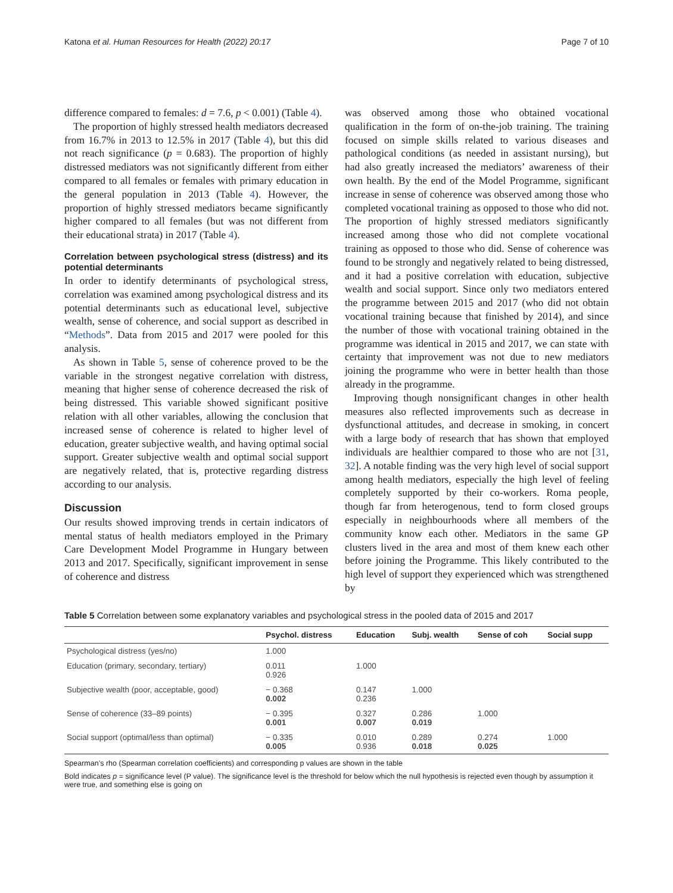Katona et al. Human Resources for Health (2022) 20:17 Page 7 of 10
difference compared to females: d = 7.6, p < 0.001) (Table 4).
The proportion of highly stressed health mediators decreased from 16.7% in 2013 to 12.5% in 2017 (Table 4), but this did not reach significance (p = 0.683). The proportion of highly distressed mediators was not significantly different from either compared to all females or females with primary education in the general population in 2013 (Table 4). However, the proportion of highly stressed mediators became significantly higher compared to all females (but was not different from their educational strata) in 2017 (Table 4).
Correlation between psychological stress (distress) and its potential determinants
In order to identify determinants of psychological stress, correlation was examined among psychological distress and its potential determinants such as educational level, subjective wealth, sense of coherence, and social support as described in “Methods”. Data from 2015 and 2017 were pooled for this analysis.
As shown in Table 5, sense of coherence proved to be the variable in the strongest negative correlation with distress, meaning that higher sense of coherence decreased the risk of being distressed. This variable showed significant positive relation with all other variables, allowing the conclusion that increased sense of coherence is related to higher level of education, greater subjective wealth, and having optimal social support. Greater subjective wealth and optimal social support are negatively related, that is, protective regarding distress according to our analysis.
Discussion
Our results showed improving trends in certain indicators of mental status of health mediators employed in the Primary Care Development Model Programme in Hungary between 2013 and 2017. Specifically, significant improvement in sense of coherence and distress
was observed among those who obtained vocational qualification in the form of on-the-job training. The training focused on simple skills related to various diseases and pathological conditions (as needed in assistant nursing), but had also greatly increased the mediators’ awareness of their own health. By the end of the Model Programme, significant increase in sense of coherence was observed among those who completed vocational training as opposed to those who did not. The proportion of highly stressed mediators significantly increased among those who did not complete vocational training as opposed to those who did. Sense of coherence was found to be strongly and negatively related to being distressed, and it had a positive correlation with education, subjective wealth and social support. Since only two mediators entered the programme between 2015 and 2017 (who did not obtain vocational training because that finished by 2014), and since the number of those with vocational training obtained in the programme was identical in 2015 and 2017, we can state with certainty that improvement was not due to new mediators joining the programme who were in better health than those already in the programme.
Improving though nonsignificant changes in other health measures also reflected improvements such as decrease in dysfunctional attitudes, and decrease in smoking, in concert with a large body of research that has shown that employed individuals are healthier compared to those who are not [31, 32]. A notable finding was the very high level of social support among health mediators, especially the high level of feeling completely supported by their co-workers. Roma people, though far from heterogenous, tend to form closed groups especially in neighbourhoods where all members of the community know each other. Mediators in the same GP clusters lived in the area and most of them knew each other before joining the Programme. This likely contributed to the high level of support they experienced which was strengthened by
Table 5 Correlation between some explanatory variables and psychological stress in the pooled data of 2015 and 2017
| | Psychol. distress | Education | Subj. wealth | Sense of coh | Social supp |
| --- | --- | --- | --- | --- | --- |
| Psychological distress (yes/no) | 1.000 | | | | |
| Education (primary, secondary, tertiary) | 0.011 0.926 | 1.000 | | | |
| Subjective wealth (poor, acceptable, good) | − 0.368 0.002 | 0.147 0.236 | 1.000 | | |
| Sense of coherence (33–89 points) | − 0.395 0.001 | 0.327 0.007 | 0.286 0.019 | 1.000 | |
| Social support (optimal/less than optimal) | − 0.335 0.005 | 0.010 0.936 | 0.289 0.018 | 0.274 0.025 | 1.000 |
Spearman’s rho (Spearman correlation coefficients) and corresponding p values are shown in the table
Bold indicates p = significance level (P value). The significance level is the threshold for below which the null hypothesis is rejected even though by assumption it were true, and something else is going on